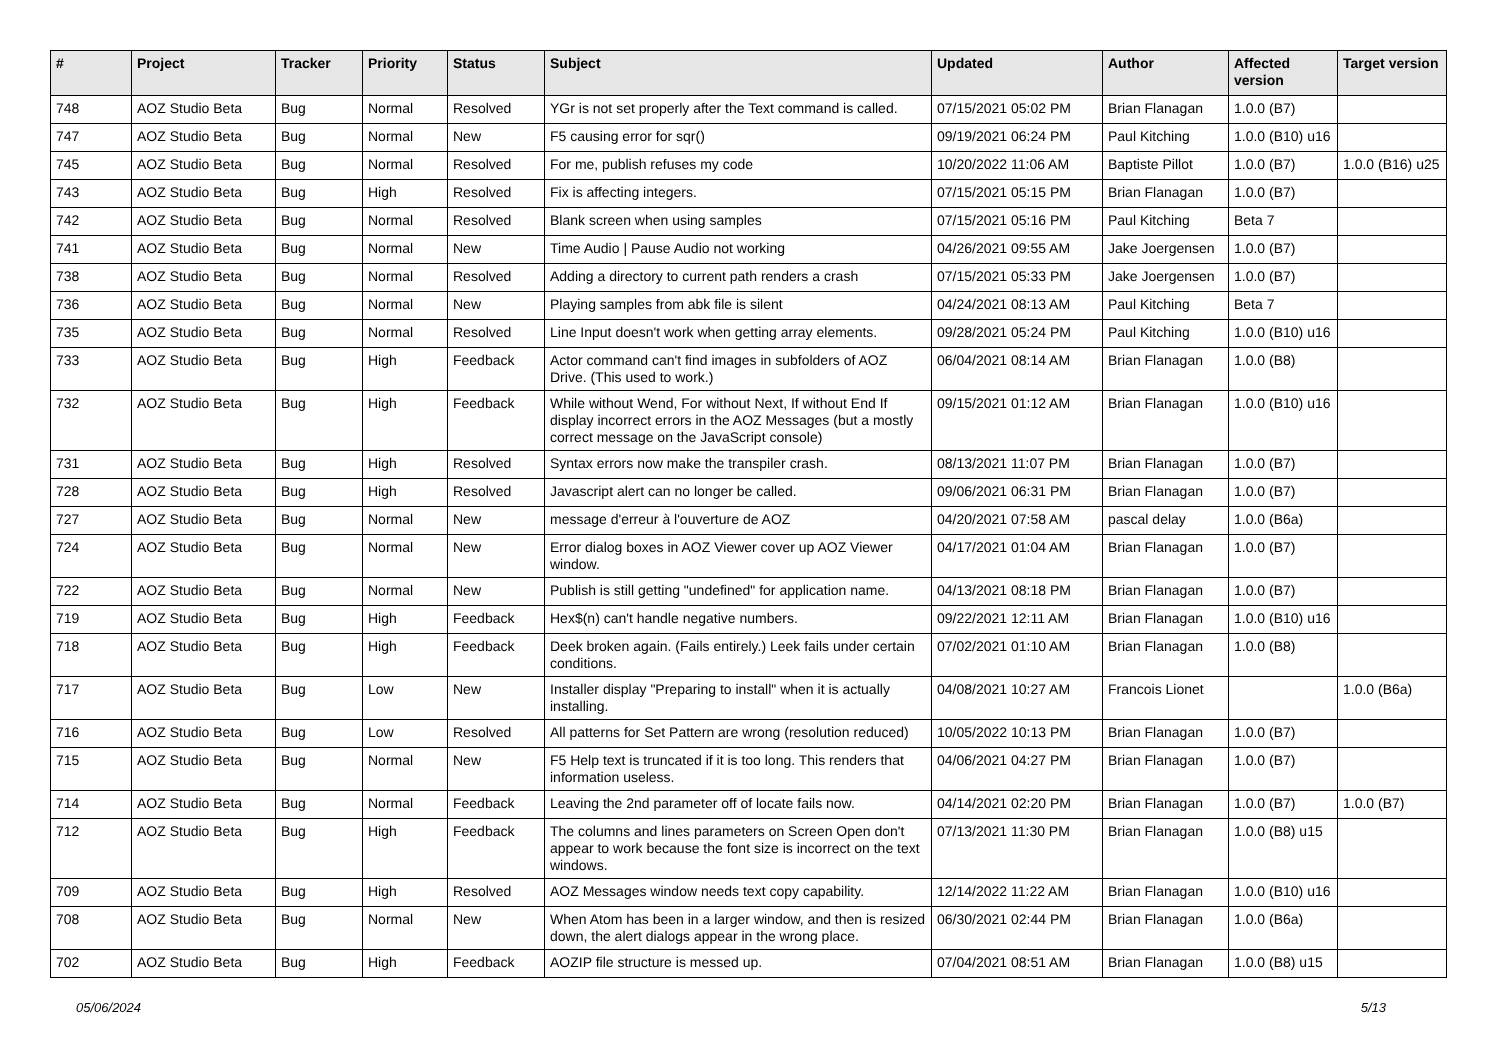| # | Project | Tracker | Priority | Status | Subject | Updated | Author | Affected version | Target version |
| --- | --- | --- | --- | --- | --- | --- | --- | --- | --- |
| 748 | AOZ Studio Beta | Bug | Normal | Resolved | YGr is not set properly after the Text command is called. | 07/15/2021 05:02 PM | Brian Flanagan | 1.0.0 (B7) | |
| 747 | AOZ Studio Beta | Bug | Normal | New | F5 causing error for sqr() | 09/19/2021 06:24 PM | Paul Kitching | 1.0.0 (B10) u16 | |
| 745 | AOZ Studio Beta | Bug | Normal | Resolved | For me, publish refuses my code | 10/20/2022 11:06 AM | Baptiste Pillot | 1.0.0 (B7) | 1.0.0 (B16) u25 |
| 743 | AOZ Studio Beta | Bug | High | Resolved | Fix is affecting integers. | 07/15/2021 05:15 PM | Brian Flanagan | 1.0.0 (B7) | |
| 742 | AOZ Studio Beta | Bug | Normal | Resolved | Blank screen when using samples | 07/15/2021 05:16 PM | Paul Kitching | Beta 7 | |
| 741 | AOZ Studio Beta | Bug | Normal | New | Time Audio / Pause Audio not working | 04/26/2021 09:55 AM | Jake Joergensen | 1.0.0 (B7) | |
| 738 | AOZ Studio Beta | Bug | Normal | Resolved | Adding a directory to current path renders a crash | 07/15/2021 05:33 PM | Jake Joergensen | 1.0.0 (B7) | |
| 736 | AOZ Studio Beta | Bug | Normal | New | Playing samples from abk file is silent | 04/24/2021 08:13 AM | Paul Kitching | Beta 7 | |
| 735 | AOZ Studio Beta | Bug | Normal | Resolved | Line Input doesn't work when getting array elements. | 09/28/2021 05:24 PM | Paul Kitching | 1.0.0 (B10) u16 | |
| 733 | AOZ Studio Beta | Bug | High | Feedback | Actor command can't find images in subfolders of AOZ Drive. (This used to work.) | 06/04/2021 08:14 AM | Brian Flanagan | 1.0.0 (B8) | |
| 732 | AOZ Studio Beta | Bug | High | Feedback | While without Wend, For without Next, If without End If display incorrect errors in the AOZ Messages (but a mostly correct message on the JavaScript console) | 09/15/2021 01:12 AM | Brian Flanagan | 1.0.0 (B10) u16 | |
| 731 | AOZ Studio Beta | Bug | High | Resolved | Syntax errors now make the transpiler crash. | 08/13/2021 11:07 PM | Brian Flanagan | 1.0.0 (B7) | |
| 728 | AOZ Studio Beta | Bug | High | Resolved | Javascript alert can no longer be called. | 09/06/2021 06:31 PM | Brian Flanagan | 1.0.0 (B7) | |
| 727 | AOZ Studio Beta | Bug | Normal | New | message d'erreur à l'ouverture de AOZ | 04/20/2021 07:58 AM | pascal delay | 1.0.0 (B6a) | |
| 724 | AOZ Studio Beta | Bug | Normal | New | Error dialog boxes in AOZ Viewer cover up AOZ Viewer window. | 04/17/2021 01:04 AM | Brian Flanagan | 1.0.0 (B7) | |
| 722 | AOZ Studio Beta | Bug | Normal | New | Publish is still getting "undefined" for application name. | 04/13/2021 08:18 PM | Brian Flanagan | 1.0.0 (B7) | |
| 719 | AOZ Studio Beta | Bug | High | Feedback | Hex$(n) can't handle negative numbers. | 09/22/2021 12:11 AM | Brian Flanagan | 1.0.0 (B10) u16 | |
| 718 | AOZ Studio Beta | Bug | High | Feedback | Deek broken again. (Fails entirely.) Leek fails under certain conditions. | 07/02/2021 01:10 AM | Brian Flanagan | 1.0.0 (B8) | |
| 717 | AOZ Studio Beta | Bug | Low | New | Installer display "Preparing to install" when it is actually installing. | 04/08/2021 10:27 AM | Francois Lionet | | 1.0.0 (B6a) |
| 716 | AOZ Studio Beta | Bug | Low | Resolved | All patterns for Set Pattern are wrong (resolution reduced) | 10/05/2022 10:13 PM | Brian Flanagan | 1.0.0 (B7) | |
| 715 | AOZ Studio Beta | Bug | Normal | New | F5 Help text is truncated if it is too long. This renders that information useless. | 04/06/2021 04:27 PM | Brian Flanagan | 1.0.0 (B7) | |
| 714 | AOZ Studio Beta | Bug | Normal | Feedback | Leaving the 2nd parameter off of locate fails now. | 04/14/2021 02:20 PM | Brian Flanagan | 1.0.0 (B7) | 1.0.0 (B7) |
| 712 | AOZ Studio Beta | Bug | High | Feedback | The columns and lines parameters on Screen Open don't appear to work because the font size is incorrect on the text windows. | 07/13/2021 11:30 PM | Brian Flanagan | 1.0.0 (B8) u15 | |
| 709 | AOZ Studio Beta | Bug | High | Resolved | AOZ Messages window needs text copy capability. | 12/14/2022 11:22 AM | Brian Flanagan | 1.0.0 (B10) u16 | |
| 708 | AOZ Studio Beta | Bug | Normal | New | When Atom has been in a larger window, and then is resized down, the alert dialogs appear in the wrong place. | 06/30/2021 02:44 PM | Brian Flanagan | 1.0.0 (B6a) | |
| 702 | AOZ Studio Beta | Bug | High | Feedback | AOZIP file structure is messed up. | 07/04/2021 08:51 AM | Brian Flanagan | 1.0.0 (B8) u15 | |
05/06/2024 5/13